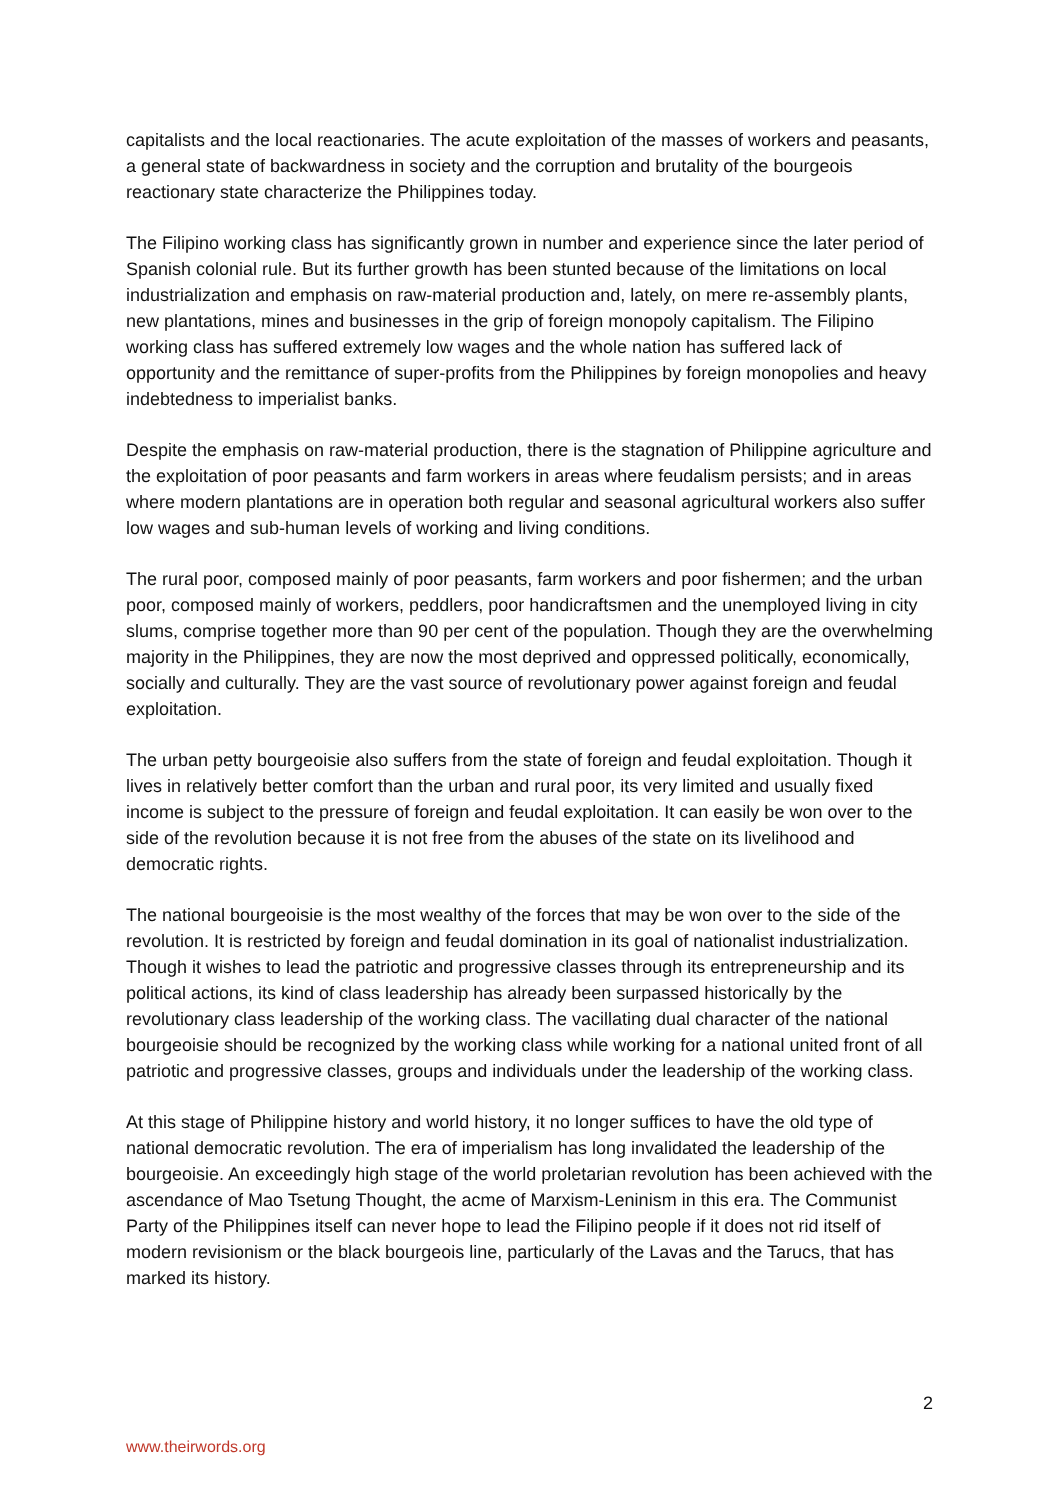capitalists and the local reactionaries. The acute exploitation of the masses of workers and peasants, a general state of backwardness in society and the corruption and brutality of the bourgeois reactionary state characterize the Philippines today.
The Filipino working class has significantly grown in number and experience since the later period of Spanish colonial rule. But its further growth has been stunted because of the limitations on local industrialization and emphasis on raw-material production and, lately, on mere re-assembly plants, new plantations, mines and businesses in the grip of foreign monopoly capitalism. The Filipino working class has suffered extremely low wages and the whole nation has suffered lack of opportunity and the remittance of super-profits from the Philippines by foreign monopolies and heavy indebtedness to imperialist banks.
Despite the emphasis on raw-material production, there is the stagnation of Philippine agriculture and the exploitation of poor peasants and farm workers in areas where feudalism persists; and in areas where modern plantations are in operation both regular and seasonal agricultural workers also suffer low wages and sub-human levels of working and living conditions.
The rural poor, composed mainly of poor peasants, farm workers and poor fishermen; and the urban poor, composed mainly of workers, peddlers, poor handicraftsmen and the unemployed living in city slums, comprise together more than 90 per cent of the population. Though they are the overwhelming majority in the Philippines, they are now the most deprived and oppressed politically, economically, socially and culturally. They are the vast source of revolutionary power against foreign and feudal exploitation.
The urban petty bourgeoisie also suffers from the state of foreign and feudal exploitation. Though it lives in relatively better comfort than the urban and rural poor, its very limited and usually fixed income is subject to the pressure of foreign and feudal exploitation. It can easily be won over to the side of the revolution because it is not free from the abuses of the state on its livelihood and democratic rights.
The national bourgeoisie is the most wealthy of the forces that may be won over to the side of the revolution. It is restricted by foreign and feudal domination in its goal of nationalist industrialization. Though it wishes to lead the patriotic and progressive classes through its entrepreneurship and its political actions, its kind of class leadership has already been surpassed historically by the revolutionary class leadership of the working class. The vacillating dual character of the national bourgeoisie should be recognized by the working class while working for a national united front of all patriotic and progressive classes, groups and individuals under the leadership of the working class.
At this stage of Philippine history and world history, it no longer suffices to have the old type of national democratic revolution. The era of imperialism has long invalidated the leadership of the bourgeoisie. An exceedingly high stage of the world proletarian revolution has been achieved with the ascendance of Mao Tsetung Thought, the acme of Marxism-Leninism in this era. The Communist Party of the Philippines itself can never hope to lead the Filipino people if it does not rid itself of modern revisionism or the black bourgeois line, particularly of the Lavas and the Tarucs, that has marked its history.
2
www.theirwords.org